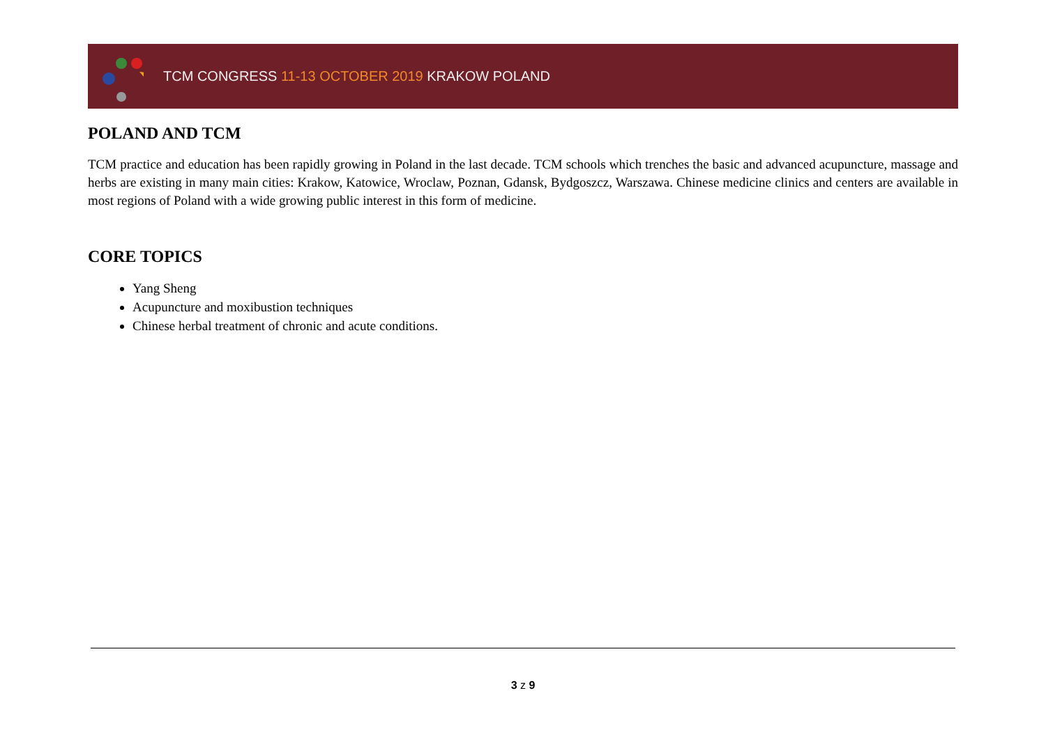TCM CONGRESS 11-13 OCTOBER 2019 KRAKOW POLAND
POLAND AND TCM
TCM practice and education has been rapidly growing in Poland in the last decade. TCM schools which trenches the basic and advanced acupuncture, massage and herbs are existing in many main cities: Krakow, Katowice, Wroclaw, Poznan, Gdansk, Bydgoszcz, Warszawa. Chinese medicine clinics and centers are available in most regions of Poland with a wide growing public interest in this form of medicine.
CORE TOPICS
Yang Sheng
Acupuncture and moxibustion techniques
Chinese herbal treatment of chronic and acute conditions.
3 z 9